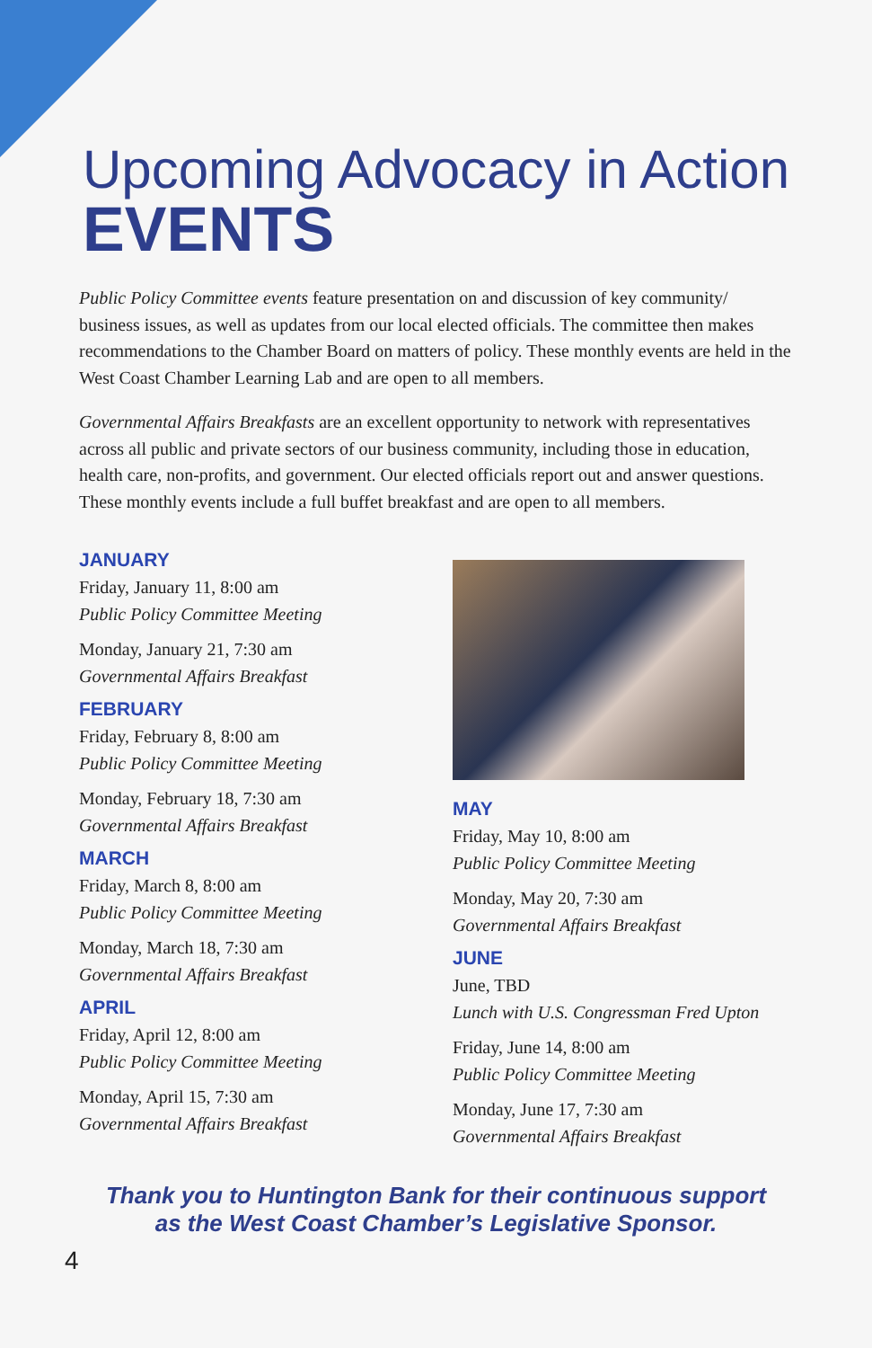Upcoming Advocacy in Action
EVENTS
Public Policy Committee events feature presentation on and discussion of key community/ business issues, as well as updates from our local elected officials. The committee then makes recommendations to the Chamber Board on matters of policy. These monthly events are held in the West Coast Chamber Learning Lab and are open to all members.
Governmental Affairs Breakfasts are an excellent opportunity to network with representatives across all public and private sectors of our business community, including those in education, health care, non-profits, and government. Our elected officials report out and answer questions. These monthly events include a full buffet breakfast and are open to all members.
JANUARY
Friday, January 11, 8:00 am
Public Policy Committee Meeting
Monday, January 21, 7:30 am
Governmental Affairs Breakfast
FEBRUARY
Friday, February 8, 8:00 am
Public Policy Committee Meeting
Monday, February 18, 7:30 am
Governmental Affairs Breakfast
MARCH
Friday, March 8, 8:00 am
Public Policy Committee Meeting
Monday, March 18, 7:30 am
Governmental Affairs Breakfast
APRIL
Friday, April 12, 8:00 am
Public Policy Committee Meeting
Monday, April 15, 7:30 am
Governmental Affairs Breakfast
MAY
Friday, May 10, 8:00 am
Public Policy Committee Meeting
Monday, May 20, 7:30 am
Governmental Affairs Breakfast
JUNE
June, TBD
Lunch with U.S. Congressman Fred Upton
Friday, June 14, 8:00 am
Public Policy Committee Meeting
Monday, June 17, 7:30 am
Governmental Affairs Breakfast
Thank you to Huntington Bank for their continuous support
as the West Coast Chamber’s Legislative Sponsor.
4